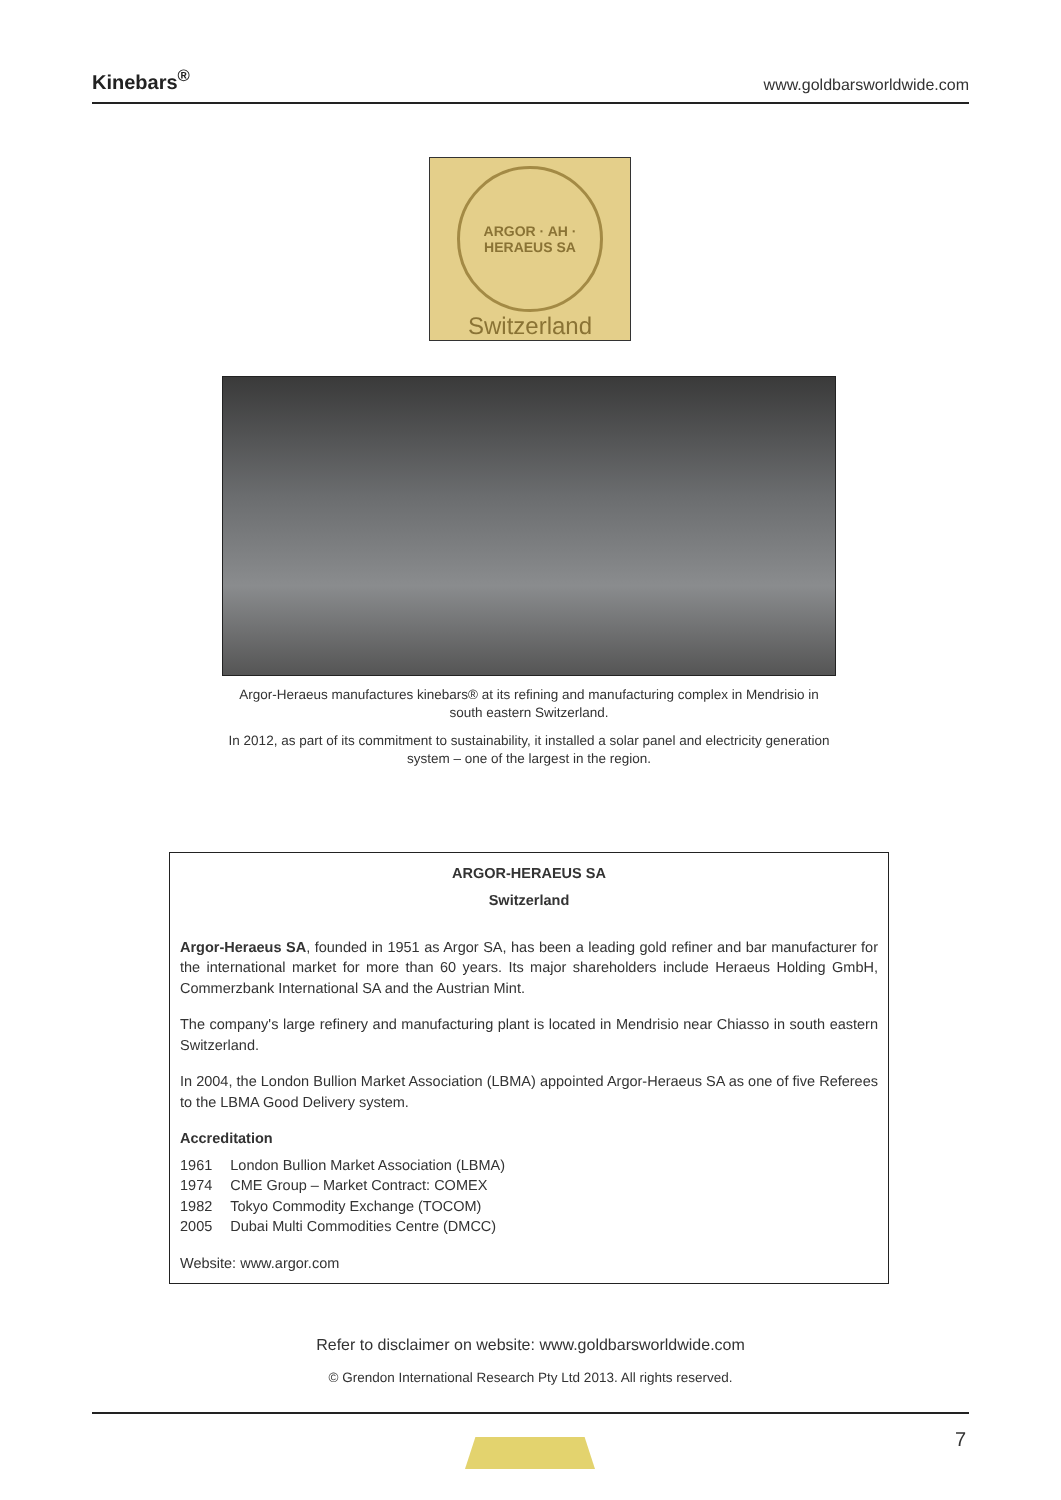Kinebars<sup>®</sup> www.goldbarsworldwide.com
ARGOR · AH · HERAEUS SA
Switzerland
Argor-Heraeus manufactures kinebars® at its refining and manufacturing complex in Mendrisio in south eastern Switzerland.
In 2012, as part of its commitment to sustainability, it installed a solar panel and electricity generation system – one of the largest in the region.
ARGOR-HERAEUS SA
Switzerland
Argor-Heraeus SA, founded in 1951 as Argor SA, has been a leading gold refiner and bar manufacturer for the international market for more than 60 years. Its major shareholders include Heraeus Holding GmbH, Commerzbank International SA and the Austrian Mint.
The company's large refinery and manufacturing plant is located in Mendrisio near Chiasso in south eastern Switzerland.
In 2004, the London Bullion Market Association (LBMA) appointed Argor-Heraeus SA as one of five Referees to the LBMA Good Delivery system.
Accreditation
| 1961 | London Bullion Market Association (LBMA) |
| 1974 | CME Group – Market Contract: COMEX |
| 1982 | Tokyo Commodity Exchange (TOCOM) |
| 2005 | Dubai Multi Commodities Centre (DMCC) |
Website: www.argor.com
Refer to disclaimer on website: www.goldbarsworldwide.com
© Grendon International Research Pty Ltd 2013. All rights reserved.
7